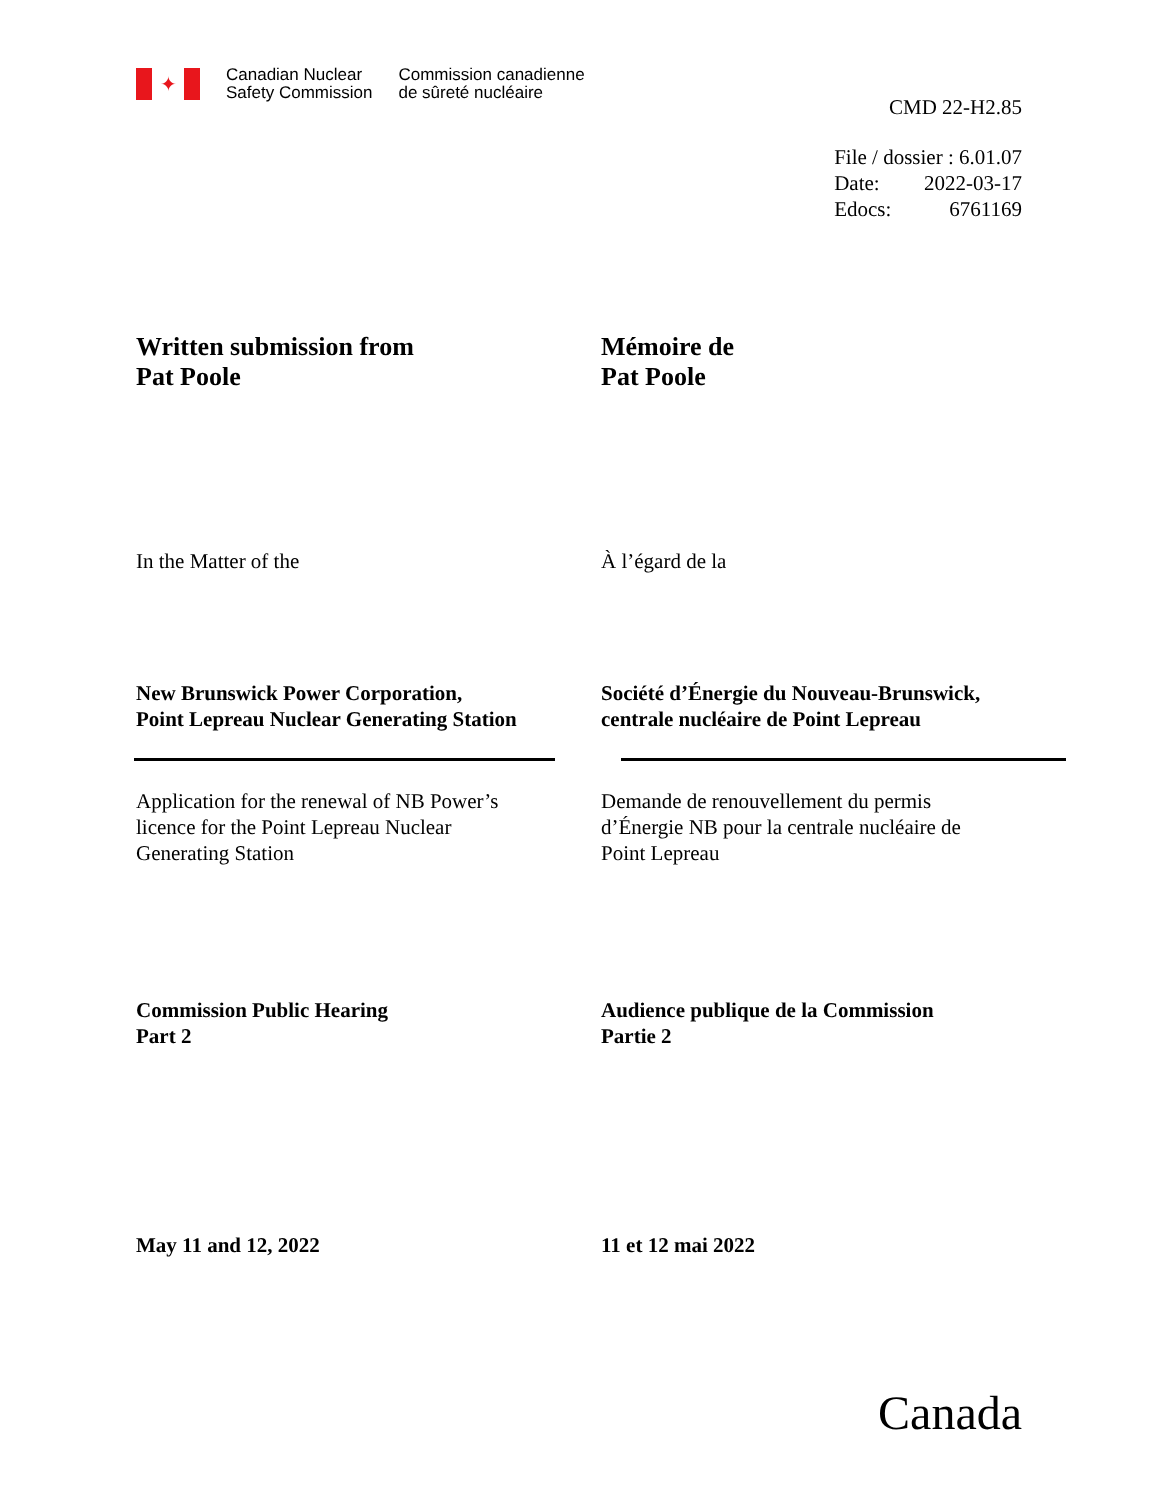✦
Canadian Nuclear
Safety Commission
Commission canadienne
de sûreté nucléaire
CMD 22-H2.85
| File / dossier : 6.01.07 | |
| Date: | 2022-03-17 |
| Edocs: | 6761169 |
Written submission from
Pat Poole
Mémoire de
Pat Poole
In the Matter of the À l’égard de la
New Brunswick Power Corporation,
Point Lepreau Nuclear Generating Station
Société d’Énergie du Nouveau-Brunswick,
centrale nucléaire de Point Lepreau
Application for the renewal of NB Power’s
licence for the Point Lepreau Nuclear
Generating Station
Demande de renouvellement du permis
d’Énergie NB pour la centrale nucléaire de
Point Lepreau
Commission Public Hearing
Part 2
Audience publique de la Commission
Partie 2
May 11 and 12, 2022 11 et 12 mai 2022
Canada